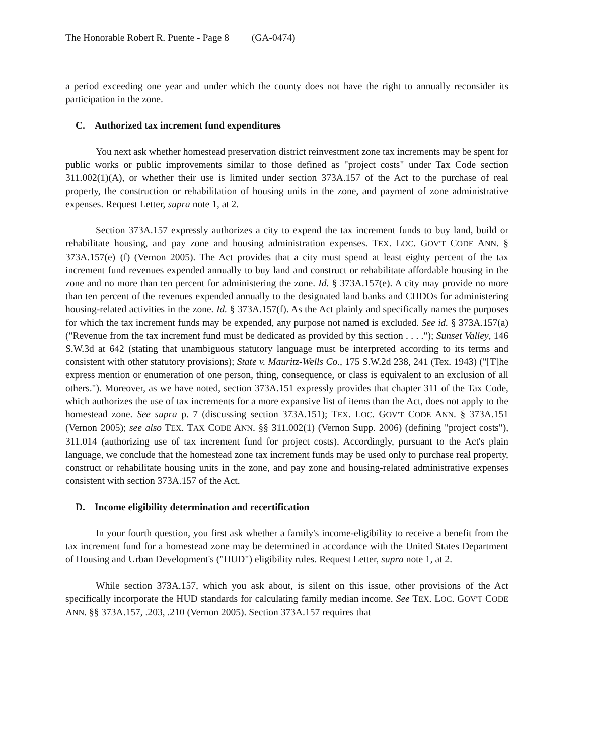The Honorable Robert R. Puente - Page 8 (GA-0474)
a period exceeding one year and under which the county does not have the right to annually reconsider its participation in the zone.
C. Authorized tax increment fund expenditures
You next ask whether homestead preservation district reinvestment zone tax increments may be spent for public works or public improvements similar to those defined as "project costs" under Tax Code section 311.002(1)(A), or whether their use is limited under section 373A.157 of the Act to the purchase of real property, the construction or rehabilitation of housing units in the zone, and payment of zone administrative expenses. Request Letter, supra note 1, at 2.
Section 373A.157 expressly authorizes a city to expend the tax increment funds to buy land, build or rehabilitate housing, and pay zone and housing administration expenses. TEX. LOC. GOV'T CODE ANN. § 373A.157(e)–(f) (Vernon 2005). The Act provides that a city must spend at least eighty percent of the tax increment fund revenues expended annually to buy land and construct or rehabilitate affordable housing in the zone and no more than ten percent for administering the zone. Id. § 373A.157(e). A city may provide no more than ten percent of the revenues expended annually to the designated land banks and CHDOs for administering housing-related activities in the zone. Id. § 373A.157(f). As the Act plainly and specifically names the purposes for which the tax increment funds may be expended, any purpose not named is excluded. See id. § 373A.157(a) ("Revenue from the tax increment fund must be dedicated as provided by this section . . . ."); Sunset Valley, 146 S.W.3d at 642 (stating that unambiguous statutory language must be interpreted according to its terms and consistent with other statutory provisions); State v. Mauritz-Wells Co., 175 S.W.2d 238, 241 (Tex. 1943) ("[T]he express mention or enumeration of one person, thing, consequence, or class is equivalent to an exclusion of all others."). Moreover, as we have noted, section 373A.151 expressly provides that chapter 311 of the Tax Code, which authorizes the use of tax increments for a more expansive list of items than the Act, does not apply to the homestead zone. See supra p. 7 (discussing section 373A.151); TEX. LOC. GOV'T CODE ANN. § 373A.151 (Vernon 2005); see also TEX. TAX CODE ANN. §§ 311.002(1) (Vernon Supp. 2006) (defining "project costs"), 311.014 (authorizing use of tax increment fund for project costs). Accordingly, pursuant to the Act's plain language, we conclude that the homestead zone tax increment funds may be used only to purchase real property, construct or rehabilitate housing units in the zone, and pay zone and housing-related administrative expenses consistent with section 373A.157 of the Act.
D. Income eligibility determination and recertification
In your fourth question, you first ask whether a family's income-eligibility to receive a benefit from the tax increment fund for a homestead zone may be determined in accordance with the United States Department of Housing and Urban Development's ("HUD") eligibility rules. Request Letter, supra note 1, at 2.
While section 373A.157, which you ask about, is silent on this issue, other provisions of the Act specifically incorporate the HUD standards for calculating family median income. See TEX. LOC. GOV'T CODE ANN. §§ 373A.157, .203, .210 (Vernon 2005). Section 373A.157 requires that